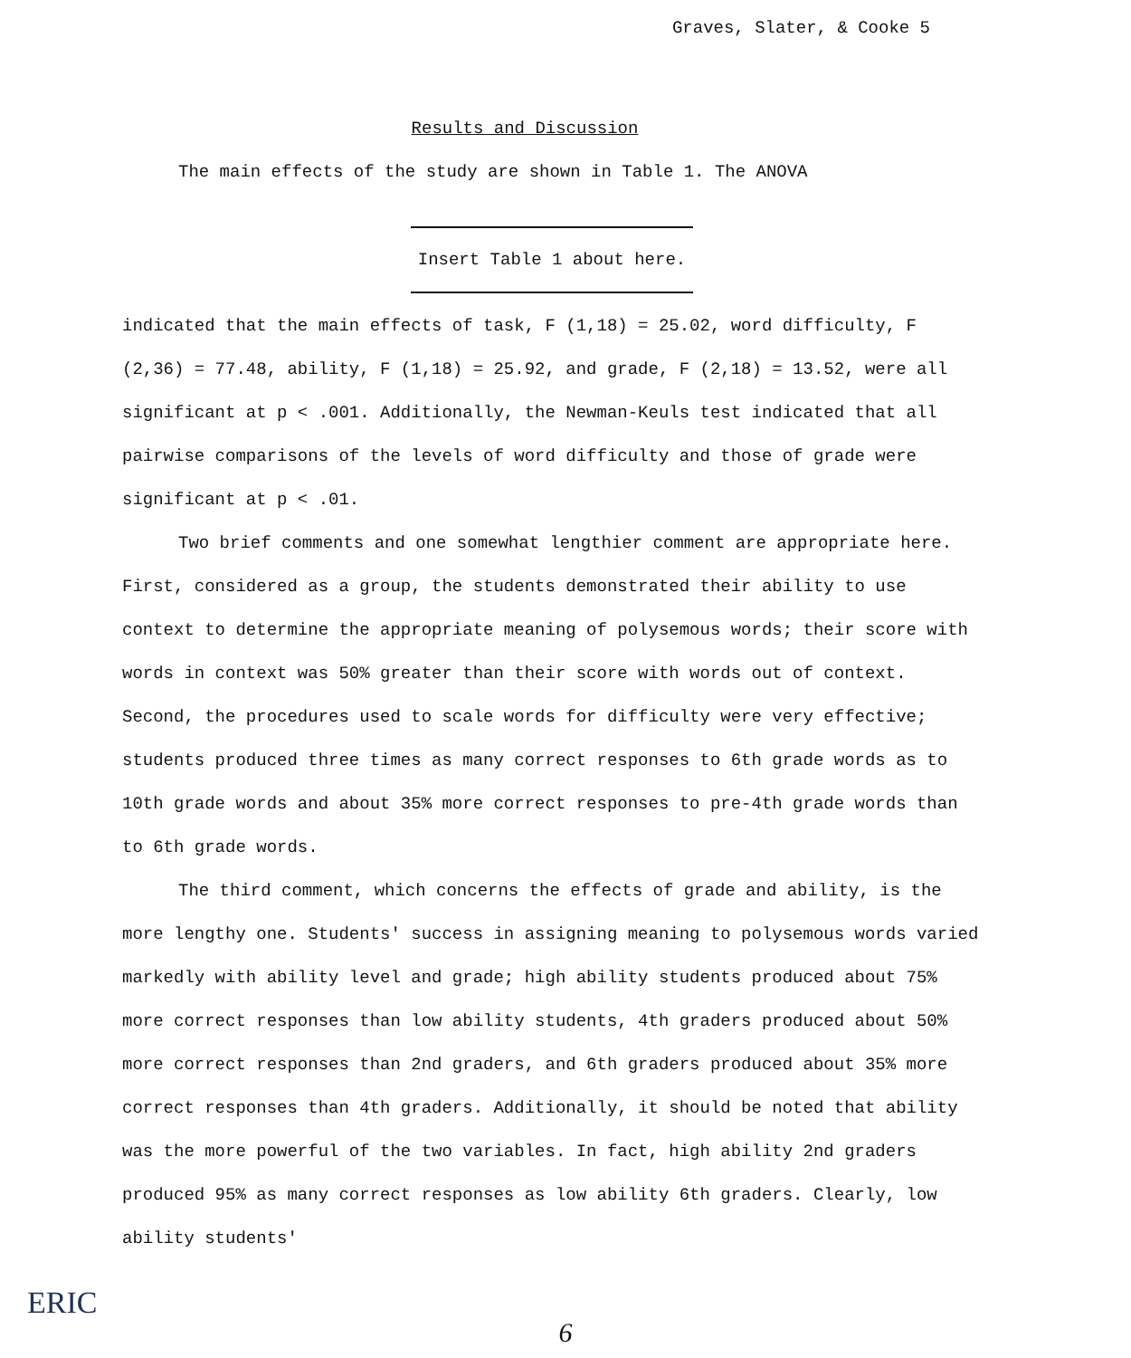Graves, Slater, & Cooke 5
Results and Discussion
The main effects of the study are shown in Table 1. The ANOVA
Insert Table 1 about here.
indicated that the main effects of task, F (1,18) = 25.02, word difficulty, F (2,36) = 77.48, ability, F (1,18) = 25.92, and grade, F (2,18) = 13.52, were all significant at p < .001. Additionally, the Newman-Keuls test indicated that all pairwise comparisons of the levels of word difficulty and those of grade were significant at p < .01.
Two brief comments and one somewhat lengthier comment are appropriate here. First, considered as a group, the students demonstrated their ability to use context to determine the appropriate meaning of polysemous words; their score with words in context was 50% greater than their score with words out of context. Second, the procedures used to scale words for difficulty were very effective; students produced three times as many correct responses to 6th grade words as to 10th grade words and about 35% more correct responses to pre-4th grade words than to 6th grade words.
The third comment, which concerns the effects of grade and ability, is the more lengthy one. Students' success in assigning meaning to polysemous words varied markedly with ability level and grade; high ability students produced about 75% more correct responses than low ability students, 4th graders produced about 50% more correct responses than 2nd graders, and 6th graders produced about 35% more correct responses than 4th graders. Additionally, it should be noted that ability was the more powerful of the two variables. In fact, high ability 2nd graders produced 95% as many correct responses as low ability 6th graders. Clearly, low ability students'
ERIC
6